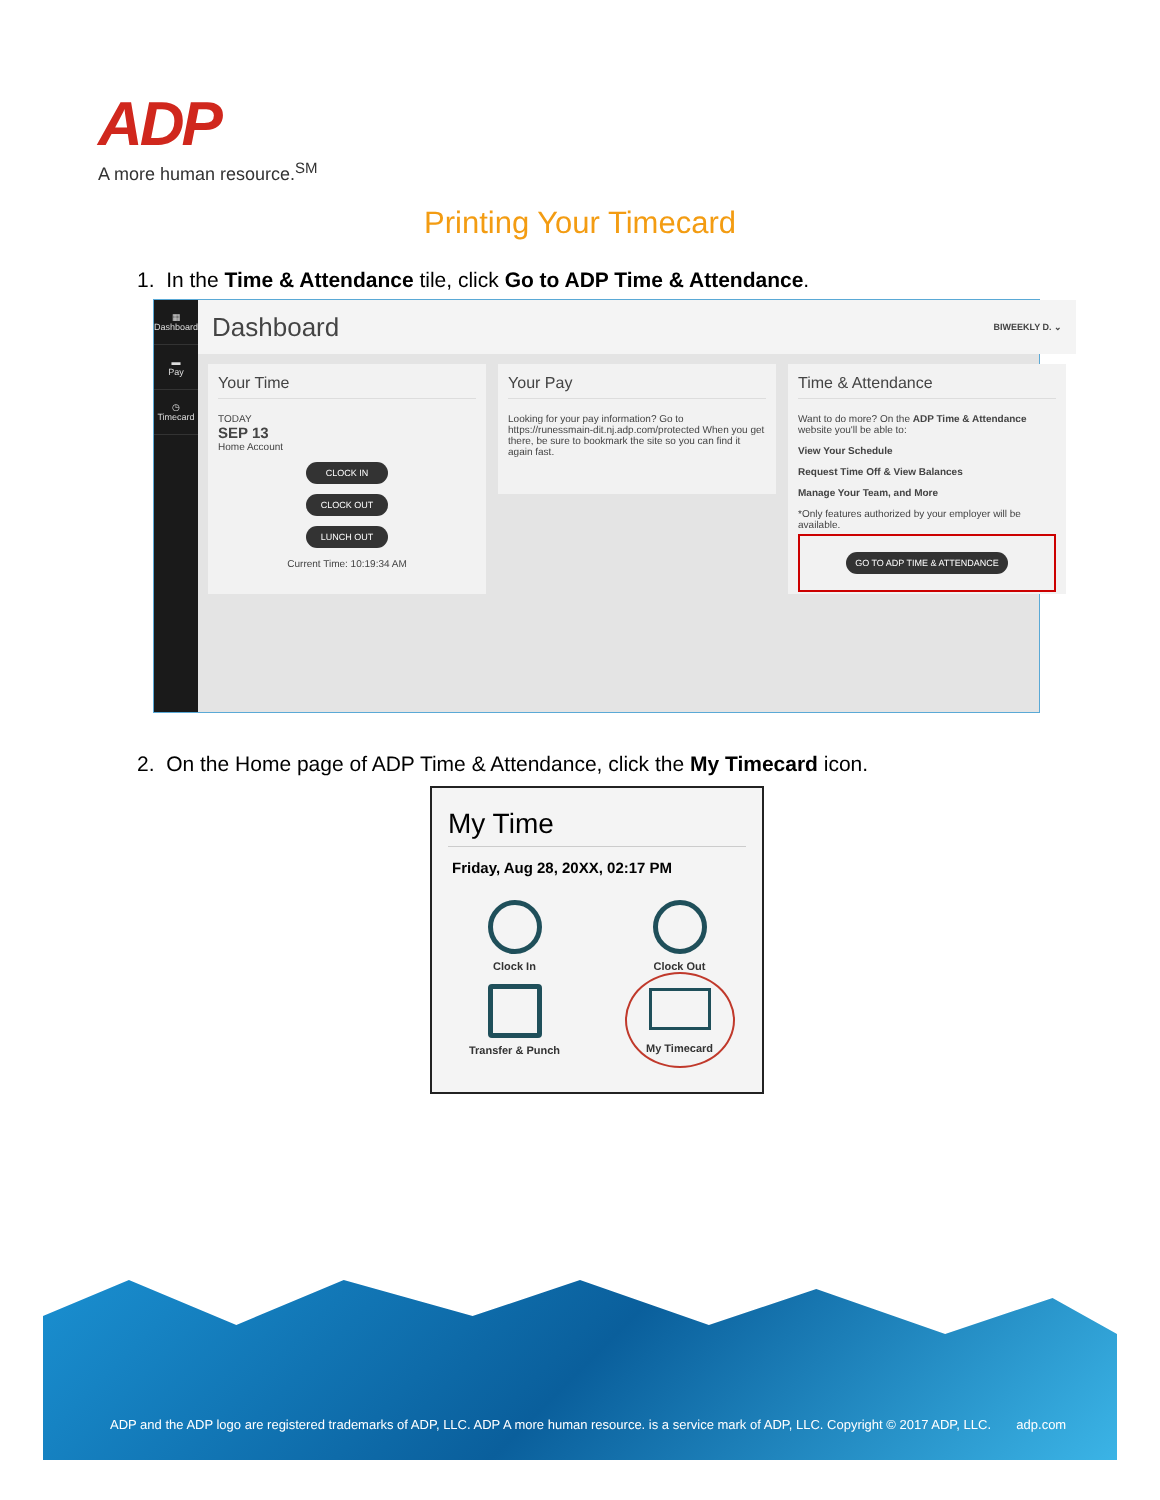ADP
A more human resource.<sup>SM</sup>
Printing Your Timecard
1. In the Time & Attendance tile, click Go to ADP Time & Attendance.
▦
Dashboard
▬
Pay
◷
Timecard
Dashboard BIWEEKLY D. ⌄
Your Time
TODAY
SEP 13
Home Account
CLOCK IN
CLOCK OUT
LUNCH OUT
Current Time: 10:19:34 AM
Your Pay
Looking for your pay information? Go to https://runessmain-dit.nj.adp.com/protected When you get there, be sure to bookmark the site so you can find it again fast.
Time & Attendance
Want to do more? On the ADP Time & Attendance website you'll be able to:
View Your Schedule
Request Time Off & View Balances
Manage Your Team, and More
*Only features authorized by your employer will be available.
GO TO ADP TIME & ATTENDANCE
2. On the Home page of ADP Time & Attendance, click the My Timecard icon.
My Time
Friday, Aug 28, 20XX, 02:17 PM
Clock In
Clock Out
Transfer & Punch
My Timecard
ADP and the ADP logo are registered trademarks of ADP, LLC. ADP A more human resource. is a service mark of ADP, LLC. Copyright © 2017 ADP, LLC. adp.com